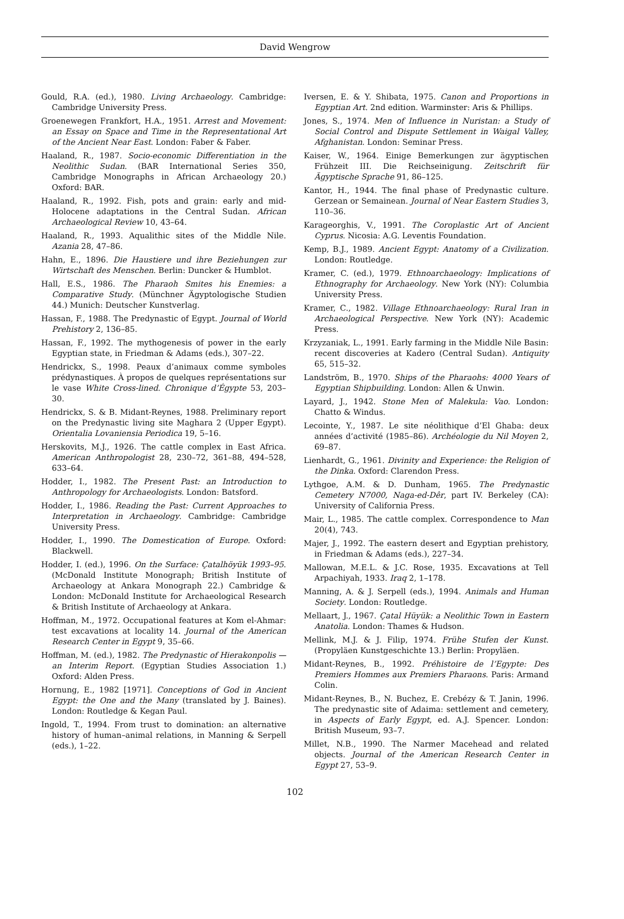David Wengrow
Gould, R.A. (ed.), 1980. Living Archaeology. Cambridge: Cambridge University Press.
Groenewegen Frankfort, H.A., 1951. Arrest and Movement: an Essay on Space and Time in the Representational Art of the Ancient Near East. London: Faber & Faber.
Haaland, R., 1987. Socio-economic Differentiation in the Neolithic Sudan. (BAR International Series 350, Cambridge Monographs in African Archaeology 20.) Oxford: BAR.
Haaland, R., 1992. Fish, pots and grain: early and mid-Holocene adaptations in the Central Sudan. African Archaeological Review 10, 43–64.
Haaland, R., 1993. Aqualithic sites of the Middle Nile. Azania 28, 47–86.
Hahn, E., 1896. Die Haustiere und ihre Beziehungen zur Wirtschaft des Menschen. Berlin: Duncker & Humblot.
Hall, E.S., 1986. The Pharaoh Smites his Enemies: a Comparative Study. (Münchner Ägyptologische Studien 44.) Munich: Deutscher Kunstverlag.
Hassan, F., 1988. The Predynastic of Egypt. Journal of World Prehistory 2, 136–85.
Hassan, F., 1992. The mythogenesis of power in the early Egyptian state, in Friedman & Adams (eds.), 307–22.
Hendrickx, S., 1998. Peaux d’animaux comme symboles prédynastiques. À propos de quelques représentations sur le vase White Cross-lined. Chronique d’Égypte 53, 203–30.
Hendrickx, S. & B. Midant-Reynes, 1988. Preliminary report on the Predynastic living site Maghara 2 (Upper Egypt). Orientalia Lovaniensia Periodica 19, 5–16.
Herskovits, M.J., 1926. The cattle complex in East Africa. American Anthropologist 28, 230–72, 361–88, 494–528, 633–64.
Hodder, I., 1982. The Present Past: an Introduction to Anthropology for Archaeologists. London: Batsford.
Hodder, I., 1986. Reading the Past: Current Approaches to Interpretation in Archaeology. Cambridge: Cambridge University Press.
Hodder, I., 1990. The Domestication of Europe. Oxford: Blackwell.
Hodder, I. (ed.), 1996. On the Surface: Çatalhöyük 1993–95. (McDonald Institute Monograph; British Institute of Archaeology at Ankara Monograph 22.) Cambridge & London: McDonald Institute for Archaeological Research & British Institute of Archaeology at Ankara.
Hoffman, M., 1972. Occupational features at Kom el-Ahmar: test excavations at locality 14. Journal of the American Research Center in Egypt 9, 35–66.
Hoffman, M. (ed.), 1982. The Predynastic of Hierakonpolis — an Interim Report. (Egyptian Studies Association 1.) Oxford: Alden Press.
Hornung, E., 1982 [1971]. Conceptions of God in Ancient Egypt: the One and the Many (translated by J. Baines). London: Routledge & Kegan Paul.
Ingold, T., 1994. From trust to domination: an alternative history of human–animal relations, in Manning & Serpell (eds.), 1–22.
Iversen, E. & Y. Shibata, 1975. Canon and Proportions in Egyptian Art. 2nd edition. Warminster: Aris & Phillips.
Jones, S., 1974. Men of Influence in Nuristan: a Study of Social Control and Dispute Settlement in Waigal Valley, Afghanistan. London: Seminar Press.
Kaiser, W., 1964. Einige Bemerkungen zur ägyptischen Frühzeit III. Die Reichseinigung. Zeitschrift für Ägyptische Sprache 91, 86–125.
Kantor, H., 1944. The final phase of Predynastic culture. Gerzean or Semainean. Journal of Near Eastern Studies 3, 110–36.
Karageorghis, V., 1991. The Coroplastic Art of Ancient Cyprus. Nicosia: A.G. Leventis Foundation.
Kemp, B.J., 1989. Ancient Egypt: Anatomy of a Civilization. London: Routledge.
Kramer, C. (ed.), 1979. Ethnoarchaeology: Implications of Ethnography for Archaeology. New York (NY): Columbia University Press.
Kramer, C., 1982. Village Ethnoarchaeology: Rural Iran in Archaeological Perspective. New York (NY): Academic Press.
Krzyzaniak, L., 1991. Early farming in the Middle Nile Basin: recent discoveries at Kadero (Central Sudan). Antiquity 65, 515–32.
Landström, B., 1970. Ships of the Pharaohs: 4000 Years of Egyptian Shipbuilding. London: Allen & Unwin.
Layard, J., 1942. Stone Men of Malekula: Vao. London: Chatto & Windus.
Lecointe, Y., 1987. Le site néolithique d’El Ghaba: deux années d’activité (1985–86). Archéologie du Nil Moyen 2, 69–87.
Lienhardt, G., 1961. Divinity and Experience: the Religion of the Dinka. Oxford: Clarendon Press.
Lythgoe, A.M. & D. Dunham, 1965. The Predynastic Cemetery N7000, Naga-ed-Dêr, part IV. Berkeley (CA): University of California Press.
Mair, L., 1985. The cattle complex. Correspondence to Man 20(4), 743.
Majer, J., 1992. The eastern desert and Egyptian prehistory, in Friedman & Adams (eds.), 227–34.
Mallowan, M.E.L. & J.C. Rose, 1935. Excavations at Tell Arpachiyah, 1933. Iraq 2, 1–178.
Manning, A. & J. Serpell (eds.), 1994. Animals and Human Society. London: Routledge.
Mellaart, J., 1967. Çatal Hüyük: a Neolithic Town in Eastern Anatolia. London: Thames & Hudson.
Mellink, M.J. & J. Filip, 1974. Frühe Stufen der Kunst. (Propyläen Kunstgeschichte 13.) Berlin: Propyläen.
Midant-Reynes, B., 1992. Préhistoire de l’Egypte: Des Premiers Hommes aux Premiers Pharaons. Paris: Armand Colin.
Midant-Reynes, B., N. Buchez, E. Crebézy & T. Janin, 1996. The predynastic site of Adaima: settlement and cemetery, in Aspects of Early Egypt, ed. A.J. Spencer. London: British Museum, 93–7.
Millet, N.B., 1990. The Narmer Macehead and related objects. Journal of the American Research Center in Egypt 27, 53–9.
102